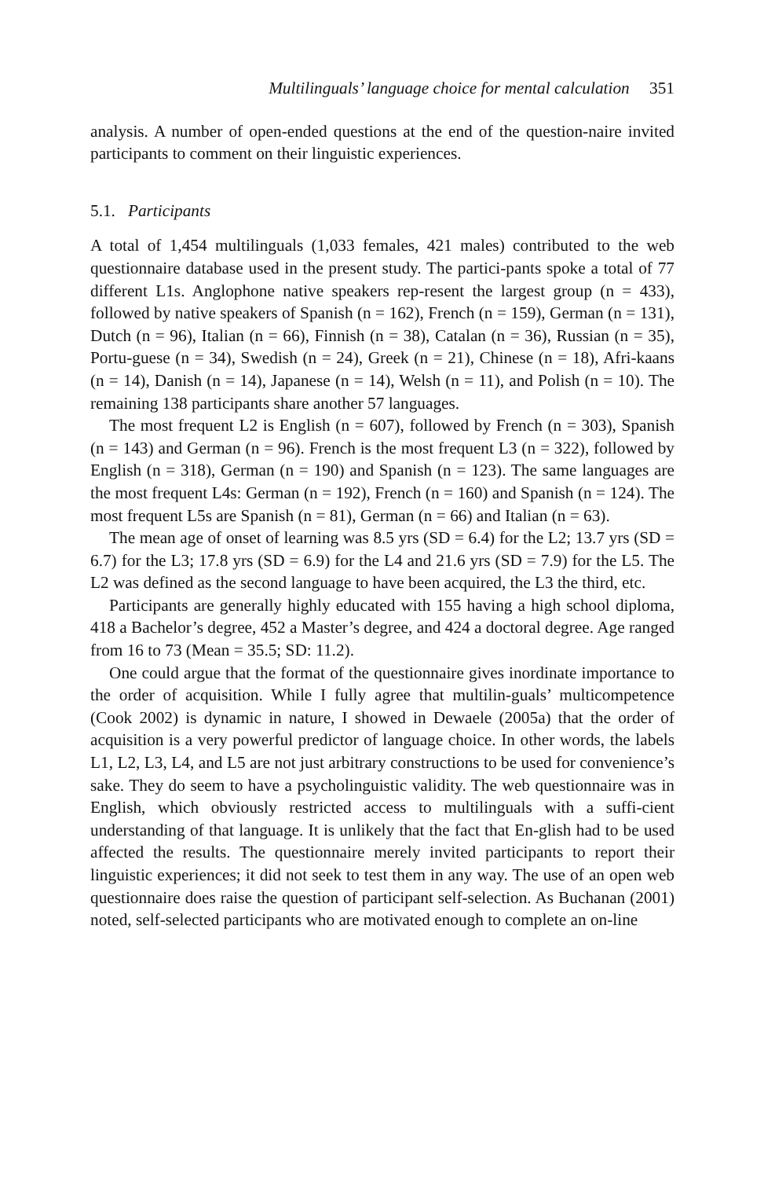Multilinguals’ language choice for mental calculation 351
analysis. A number of open-ended questions at the end of the question-naire invited participants to comment on their linguistic experiences.
5.1. Participants
A total of 1,454 multilinguals (1,033 females, 421 males) contributed to the web questionnaire database used in the present study. The partici-pants spoke a total of 77 different L1s. Anglophone native speakers rep-resent the largest group (n = 433), followed by native speakers of Spanish (n = 162), French (n = 159), German (n = 131), Dutch (n = 96), Italian (n = 66), Finnish (n = 38), Catalan (n = 36), Russian (n = 35), Portu-guese (n = 34), Swedish (n = 24), Greek (n = 21), Chinese (n = 18), Afri-kaans (n = 14), Danish (n = 14), Japanese (n = 14), Welsh (n = 11), and Polish (n = 10). The remaining 138 participants share another 57 languages.
The most frequent L2 is English (n = 607), followed by French (n = 303), Spanish (n = 143) and German (n = 96). French is the most frequent L3 (n = 322), followed by English (n = 318), German (n = 190) and Spanish (n = 123). The same languages are the most frequent L4s: German (n = 192), French (n = 160) and Spanish (n = 124). The most frequent L5s are Spanish (n = 81), German (n = 66) and Italian (n = 63).
The mean age of onset of learning was 8.5 yrs (SD = 6.4) for the L2; 13.7 yrs (SD = 6.7) for the L3; 17.8 yrs (SD = 6.9) for the L4 and 21.6 yrs (SD = 7.9) for the L5. The L2 was defined as the second language to have been acquired, the L3 the third, etc.
Participants are generally highly educated with 155 having a high school diploma, 418 a Bachelor’s degree, 452 a Master’s degree, and 424 a doctoral degree. Age ranged from 16 to 73 (Mean = 35.5; SD: 11.2).
One could argue that the format of the questionnaire gives inordinate importance to the order of acquisition. While I fully agree that multilin-guals’ multicompetence (Cook 2002) is dynamic in nature, I showed in Dewaele (2005a) that the order of acquisition is a very powerful predictor of language choice. In other words, the labels L1, L2, L3, L4, and L5 are not just arbitrary constructions to be used for convenience’s sake. They do seem to have a psycholinguistic validity. The web questionnaire was in English, which obviously restricted access to multilinguals with a suffi-cient understanding of that language. It is unlikely that the fact that En-glish had to be used affected the results. The questionnaire merely invited participants to report their linguistic experiences; it did not seek to test them in any way. The use of an open web questionnaire does raise the question of participant self-selection. As Buchanan (2001) noted, self-selected participants who are motivated enough to complete an on-line